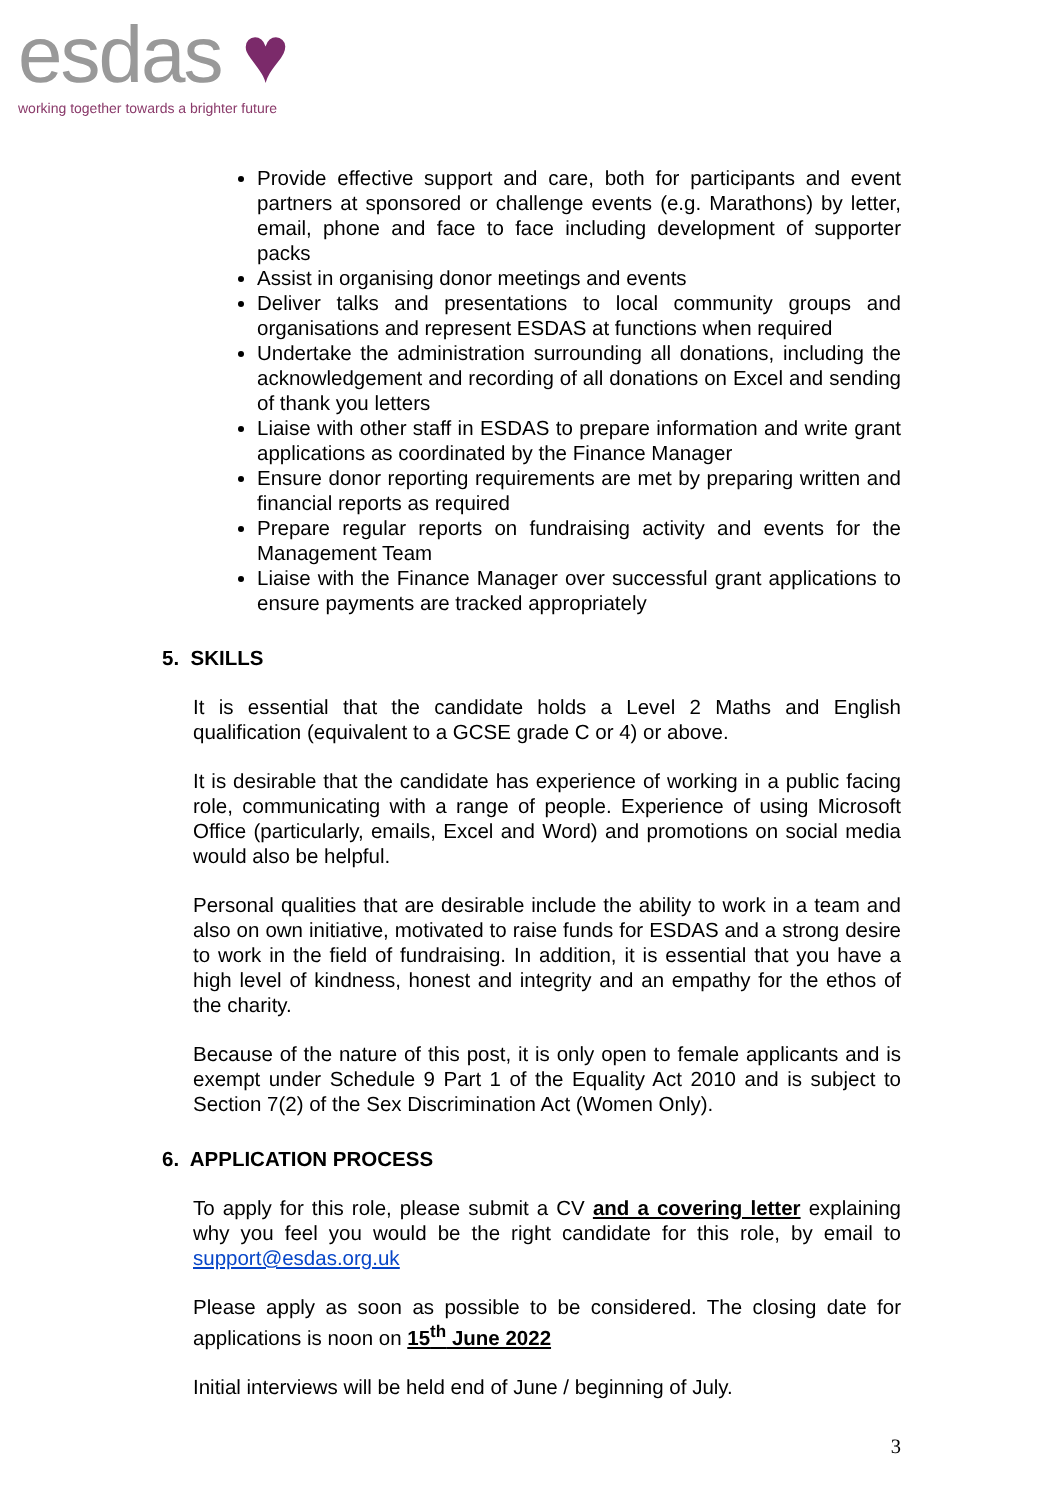esdas ♥
working together towards a brighter future
Provide effective support and care, both for participants and event partners at sponsored or challenge events (e.g. Marathons) by letter, email, phone and face to face including development of supporter packs
Assist in organising donor meetings and events
Deliver talks and presentations to local community groups and organisations and represent ESDAS at functions when required
Undertake the administration surrounding all donations, including the acknowledgement and recording of all donations on Excel and sending of thank you letters
Liaise with other staff in ESDAS to prepare information and write grant applications as coordinated by the Finance Manager
Ensure donor reporting requirements are met by preparing written and financial reports as required
Prepare regular reports on fundraising activity and events for the Management Team
Liaise with the Finance Manager over successful grant applications to ensure payments are tracked appropriately
5. SKILLS
It is essential that the candidate holds a Level 2 Maths and English qualification (equivalent to a GCSE grade C or 4) or above.
It is desirable that the candidate has experience of working in a public facing role, communicating with a range of people. Experience of using Microsoft Office (particularly, emails, Excel and Word) and promotions on social media would also be helpful.
Personal qualities that are desirable include the ability to work in a team and also on own initiative, motivated to raise funds for ESDAS and a strong desire to work in the field of fundraising. In addition, it is essential that you have a high level of kindness, honest and integrity and an empathy for the ethos of the charity.
Because of the nature of this post, it is only open to female applicants and is exempt under Schedule 9 Part 1 of the Equality Act 2010 and is subject to Section 7(2) of the Sex Discrimination Act (Women Only).
6. APPLICATION PROCESS
To apply for this role, please submit a CV and a covering letter explaining why you feel you would be the right candidate for this role, by email to support@esdas.org.uk
Please apply as soon as possible to be considered. The closing date for applications is noon on 15<sup>th</sup> June 2022
Initial interviews will be held end of June / beginning of July.
3